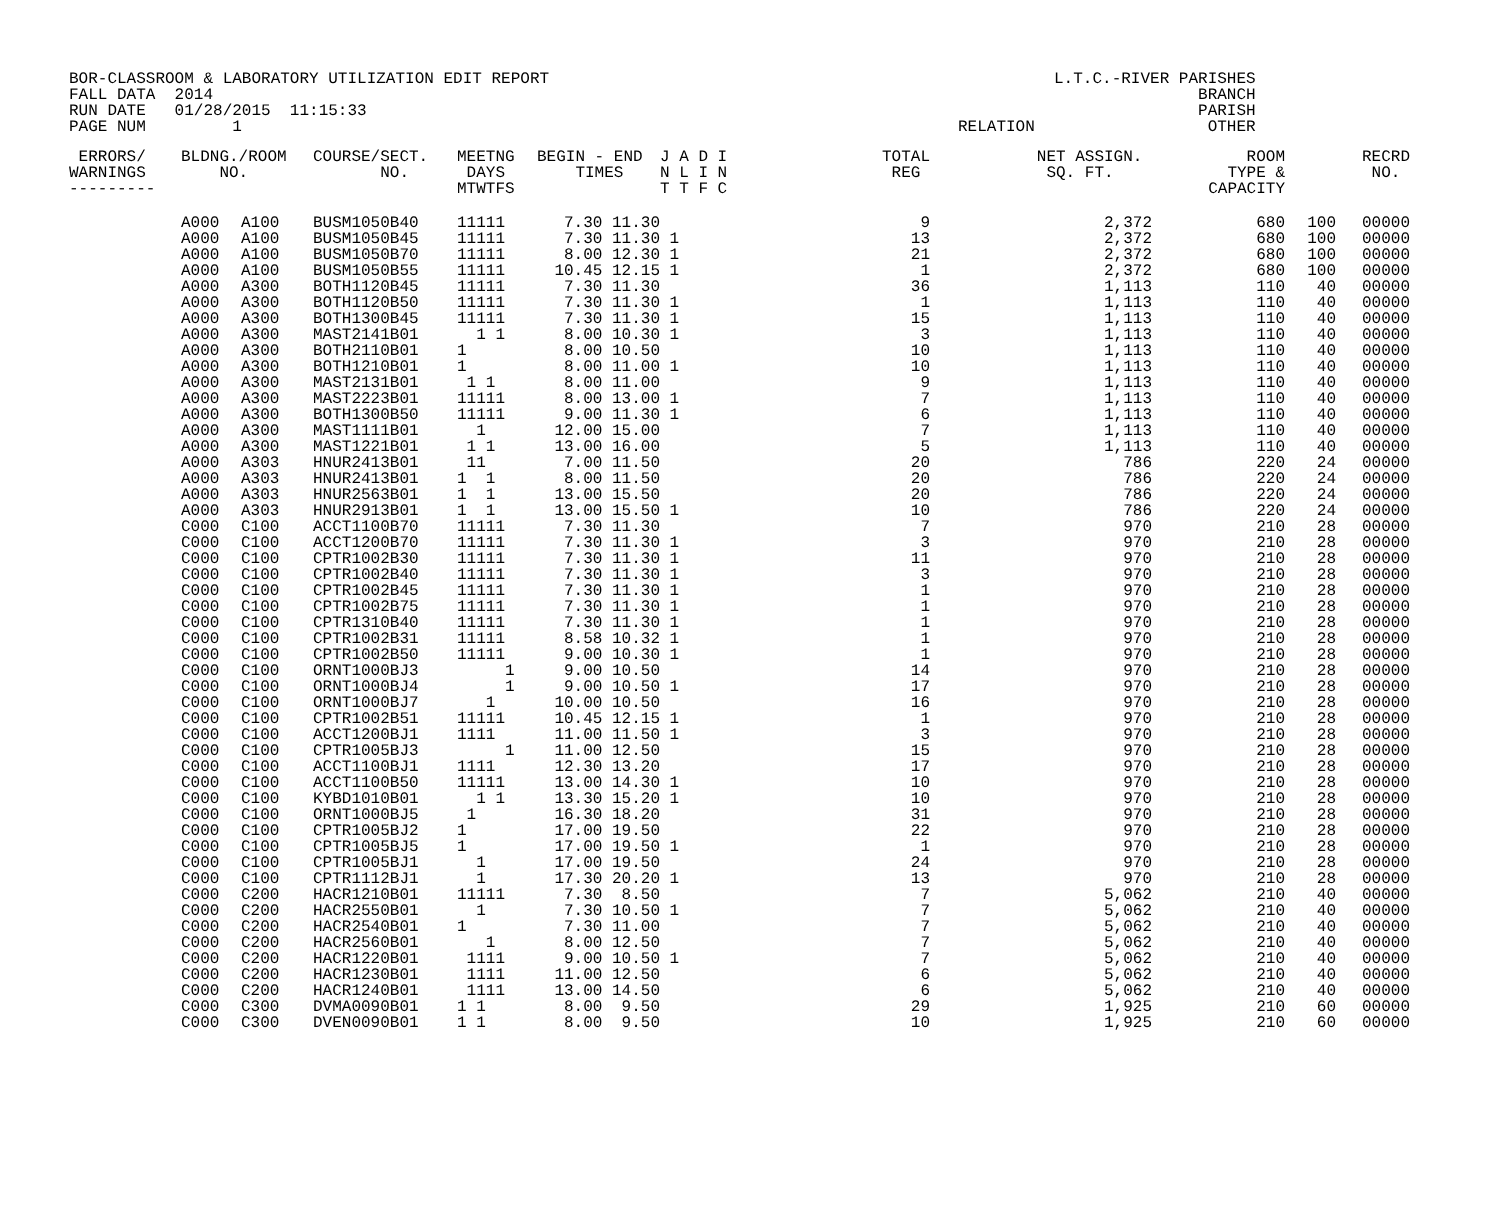BOR-CLASSROOM & LABORATORY UTILIZATION EDIT REPORT FALL DATA 2014 RUN DATE 01/28/2015 11:15:33 PAGE NUM 1
L.T.C.-RIVER PARISHES BRANCH PARISH RELATION OTHER
| ERRORS/ | BLDNG./ROOM | | COURSE/SECT. | MEETNG | BEGIN - END | J A D I | TOTAL | NET ASSIGN. | ROOM | | RECRD |
| --- | --- | --- | --- | --- | --- | --- | --- | --- | --- | --- | --- |
| WARNINGS | NO. | | NO. | DAYS | TIMES | N L I N | REG | SQ. FT. | TYPE & | | NO. |
| --------- | | | | MTWTFS | | T T F C | | | CAPACITY | | |
| | A000 | A100 | BUSM1050B40 | 11111 | 7.30 11.30 | | 9 | 2,372 | 680 | 100 | 00000 |
| | A000 | A100 | BUSM1050B45 | 11111 | 7.30 11.30 | 1 | 13 | 2,372 | 680 | 100 | 00000 |
| | A000 | A100 | BUSM1050B70 | 11111 | 8.00 12.30 | 1 | 21 | 2,372 | 680 | 100 | 00000 |
| | A000 | A100 | BUSM1050B55 | 11111 | 10.45 12.15 | 1 | 1 | 2,372 | 680 | 100 | 00000 |
| | A000 | A300 | BOTH1120B45 | 11111 | 7.30 11.30 | | 36 | 1,113 | 110 | 40 | 00000 |
| | A000 | A300 | BOTH1120B50 | 11111 | 7.30 11.30 | 1 | 1 | 1,113 | 110 | 40 | 00000 |
| | A000 | A300 | BOTH1300B45 | 11111 | 7.30 11.30 | 1 | 15 | 1,113 | 110 | 40 | 00000 |
| | A000 | A300 | MAST2141B01 | 1 1 | 8.00 10.30 | 1 | 3 | 1,113 | 110 | 40 | 00000 |
| | A000 | A300 | BOTH2110B01 | 1 | 8.00 10.50 | | 10 | 1,113 | 110 | 40 | 00000 |
| | A000 | A300 | BOTH1210B01 | 1 | 8.00 11.00 | 1 | 10 | 1,113 | 110 | 40 | 00000 |
| | A000 | A300 | MAST2131B01 | 1 1 | 8.00 11.00 | | 9 | 1,113 | 110 | 40 | 00000 |
| | A000 | A300 | MAST2223B01 | 11111 | 8.00 13.00 | 1 | 7 | 1,113 | 110 | 40 | 00000 |
| | A000 | A300 | BOTH1300B50 | 11111 | 9.00 11.30 | 1 | 6 | 1,113 | 110 | 40 | 00000 |
| | A000 | A300 | MAST1111B01 | 1 | 12.00 15.00 | | 7 | 1,113 | 110 | 40 | 00000 |
| | A000 | A300 | MAST1221B01 | 1 1 | 13.00 16.00 | | 5 | 1,113 | 110 | 40 | 00000 |
| | A000 | A303 | HNUR2413B01 | 11 | 7.00 11.50 | | 20 | 786 | 220 | 24 | 00000 |
| | A000 | A303 | HNUR2413B01 | 1 1 | 8.00 11.50 | | 20 | 786 | 220 | 24 | 00000 |
| | A000 | A303 | HNUR2563B01 | 1 1 | 13.00 15.50 | | 20 | 786 | 220 | 24 | 00000 |
| | A000 | A303 | HNUR2913B01 | 1 1 | 13.00 15.50 | 1 | 10 | 786 | 220 | 24 | 00000 |
| | C000 | C100 | ACCT1100B70 | 11111 | 7.30 11.30 | | 7 | 970 | 210 | 28 | 00000 |
| | C000 | C100 | ACCT1200B70 | 11111 | 7.30 11.30 | 1 | 3 | 970 | 210 | 28 | 00000 |
| | C000 | C100 | CPTR1002B30 | 11111 | 7.30 11.30 | 1 | 11 | 970 | 210 | 28 | 00000 |
| | C000 | C100 | CPTR1002B40 | 11111 | 7.30 11.30 | 1 | 3 | 970 | 210 | 28 | 00000 |
| | C000 | C100 | CPTR1002B45 | 11111 | 7.30 11.30 | 1 | 1 | 970 | 210 | 28 | 00000 |
| | C000 | C100 | CPTR1002B75 | 11111 | 7.30 11.30 | 1 | 1 | 970 | 210 | 28 | 00000 |
| | C000 | C100 | CPTR1310B40 | 11111 | 7.30 11.30 | 1 | 1 | 970 | 210 | 28 | 00000 |
| | C000 | C100 | CPTR1002B31 | 11111 | 8.58 10.32 | 1 | 1 | 970 | 210 | 28 | 00000 |
| | C000 | C100 | CPTR1002B50 | 11111 | 9.00 10.30 | 1 | 1 | 970 | 210 | 28 | 00000 |
| | C000 | C100 | ORNT1000BJ3 | 1 | 9.00 10.50 | | 14 | 970 | 210 | 28 | 00000 |
| | C000 | C100 | ORNT1000BJ4 | 1 | 9.00 10.50 | 1 | 17 | 970 | 210 | 28 | 00000 |
| | C000 | C100 | ORNT1000BJ7 | 1 | 10.00 10.50 | | 16 | 970 | 210 | 28 | 00000 |
| | C000 | C100 | CPTR1002B51 | 11111 | 10.45 12.15 | 1 | 1 | 970 | 210 | 28 | 00000 |
| | C000 | C100 | ACCT1200BJ1 | 1111 | 11.00 11.50 | 1 | 3 | 970 | 210 | 28 | 00000 |
| | C000 | C100 | CPTR1005BJ3 | 1 | 11.00 12.50 | | 15 | 970 | 210 | 28 | 00000 |
| | C000 | C100 | ACCT1100BJ1 | 1111 | 12.30 13.20 | | 17 | 970 | 210 | 28 | 00000 |
| | C000 | C100 | ACCT1100B50 | 11111 | 13.00 14.30 | 1 | 10 | 970 | 210 | 28 | 00000 |
| | C000 | C100 | KYBD1010B01 | 1 1 | 13.30 15.20 | 1 | 10 | 970 | 210 | 28 | 00000 |
| | C000 | C100 | ORNT1000BJ5 | 1 | 16.30 18.20 | | 31 | 970 | 210 | 28 | 00000 |
| | C000 | C100 | CPTR1005BJ2 | 1 | 17.00 19.50 | | 22 | 970 | 210 | 28 | 00000 |
| | C000 | C100 | CPTR1005BJ5 | 1 | 17.00 19.50 | 1 | 1 | 970 | 210 | 28 | 00000 |
| | C000 | C100 | CPTR1005BJ1 | 1 | 17.00 19.50 | | 24 | 970 | 210 | 28 | 00000 |
| | C000 | C100 | CPTR1112BJ1 | 1 | 17.30 20.20 | 1 | 13 | 970 | 210 | 28 | 00000 |
| | C000 | C200 | HACR1210B01 | 11111 | 7.30 8.50 | | 7 | 5,062 | 210 | 40 | 00000 |
| | C000 | C200 | HACR2550B01 | 1 | 7.30 10.50 | 1 | 7 | 5,062 | 210 | 40 | 00000 |
| | C000 | C200 | HACR2540B01 | 1 | 7.30 11.00 | | 7 | 5,062 | 210 | 40 | 00000 |
| | C000 | C200 | HACR2560B01 | 1 | 8.00 12.50 | | 7 | 5,062 | 210 | 40 | 00000 |
| | C000 | C200 | HACR1220B01 | 1111 | 9.00 10.50 | 1 | 7 | 5,062 | 210 | 40 | 00000 |
| | C000 | C200 | HACR1230B01 | 1111 | 11.00 12.50 | | 6 | 5,062 | 210 | 40 | 00000 |
| | C000 | C200 | HACR1240B01 | 1111 | 13.00 14.50 | | 6 | 5,062 | 210 | 40 | 00000 |
| | C000 | C300 | DVMA0090B01 | 1 1 | 8.00 9.50 | | 29 | 1,925 | 210 | 60 | 00000 |
| | C000 | C300 | DVEN0090B01 | 1 1 | 8.00 9.50 | | 10 | 1,925 | 210 | 60 | 00000 |